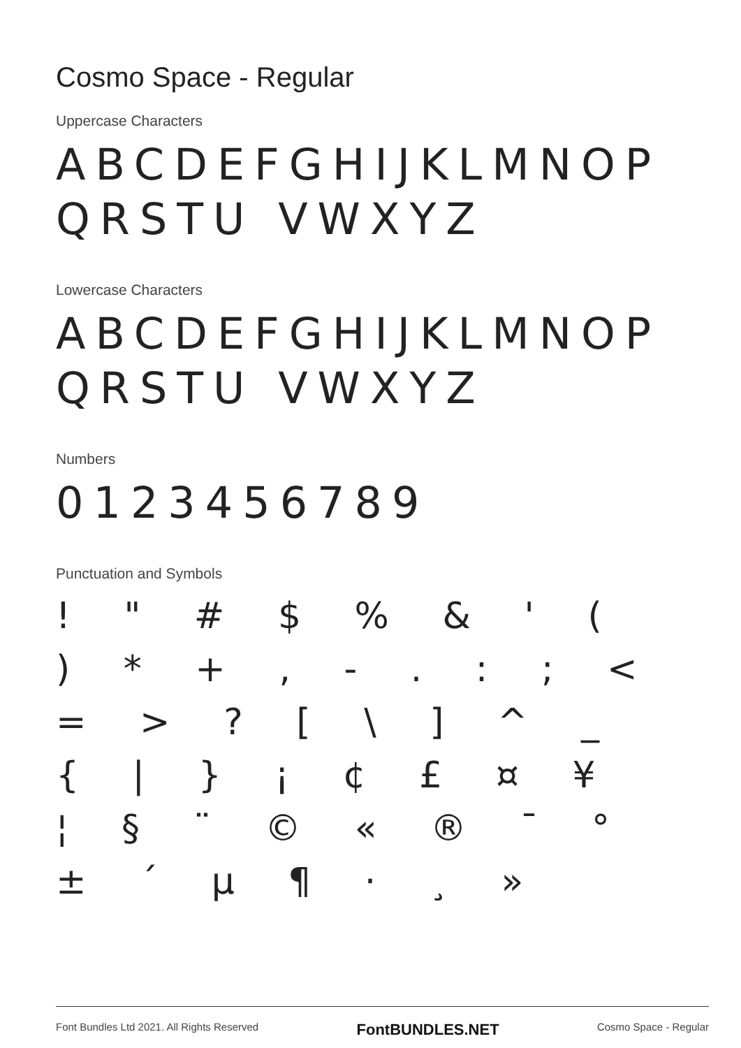Cosmo Space - Regular
Uppercase Characters
ABCDEFGHIJKLMNOPQRSTU VWXYZ
Lowercase Characters
ABCDEFGHIJKLMNOPQRSTU VWXYZ
Numbers
0123456789
Punctuation and Symbols
! " # $ % & ' ( ) * + , - . : ; < = > ? [ \ ] ^ _ { | } ¡ ¢ £ ¤ ¥ ¦ § ¨ © « ® ¯ ° ± ´ µ ¶ · ¸ »
Font Bundles Ltd 2021. All Rights Reserved FontBUNDLES.NET Cosmo Space - Regular